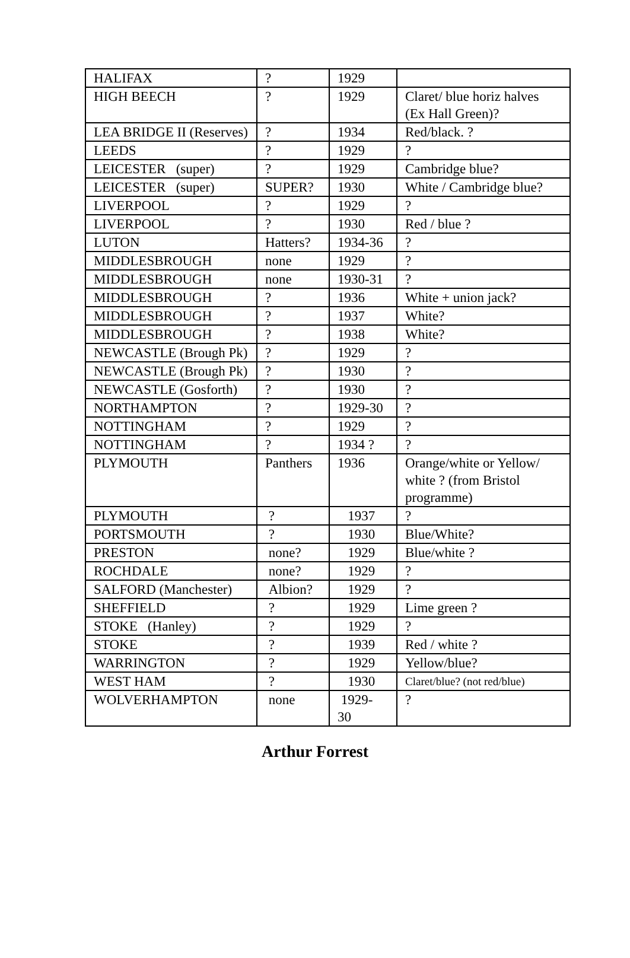| HALIFAX | ? | 1929 | |
| HIGH BEECH | ? | 1929 | Claret/ blue horiz halves (Ex Hall Green)? |
| LEA BRIDGE II (Reserves) | ? | 1934 | Red/black. ? |
| LEEDS | ? | 1929 | ? |
| LEICESTER (super) | ? | 1929 | Cambridge blue? |
| LEICESTER (super) | SUPER? | 1930 | White / Cambridge blue? |
| LIVERPOOL | ? | 1929 | ? |
| LIVERPOOL | ? | 1930 | Red / blue ? |
| LUTON | Hatters? | 1934-36 | ? |
| MIDDLESBROUGH | none | 1929 | ? |
| MIDDLESBROUGH | none | 1930-31 | ? |
| MIDDLESBROUGH | ? | 1936 | White + union jack? |
| MIDDLESBROUGH | ? | 1937 | White? |
| MIDDLESBROUGH | ? | 1938 | White? |
| NEWCASTLE (Brough Pk) | ? | 1929 | ? |
| NEWCASTLE (Brough Pk) | ? | 1930 | ? |
| NEWCASTLE (Gosforth) | ? | 1930 | ? |
| NORTHAMPTON | ? | 1929-30 | ? |
| NOTTINGHAM | ? | 1929 | ? |
| NOTTINGHAM | ? | 1934 ? | ? |
| PLYMOUTH | Panthers | 1936 | Orange/white or Yellow/ white ? (from Bristol programme) |
| PLYMOUTH | ? | 1937 | ? |
| PORTSMOUTH | ? | 1930 | Blue/White? |
| PRESTON | none? | 1929 | Blue/white ? |
| ROCHDALE | none? | 1929 | ? |
| SALFORD (Manchester) | Albion? | 1929 | ? |
| SHEFFIELD | ? | 1929 | Lime green ? |
| STOKE (Hanley) | ? | 1929 | ? |
| STOKE | ? | 1939 | Red / white ? |
| WARRINGTON | ? | 1929 | Yellow/blue? |
| WEST HAM | ? | 1930 | Claret/blue? (not red/blue) |
| WOLVERHAMPTON | none | 1929- 30 | ? |
Arthur Forrest